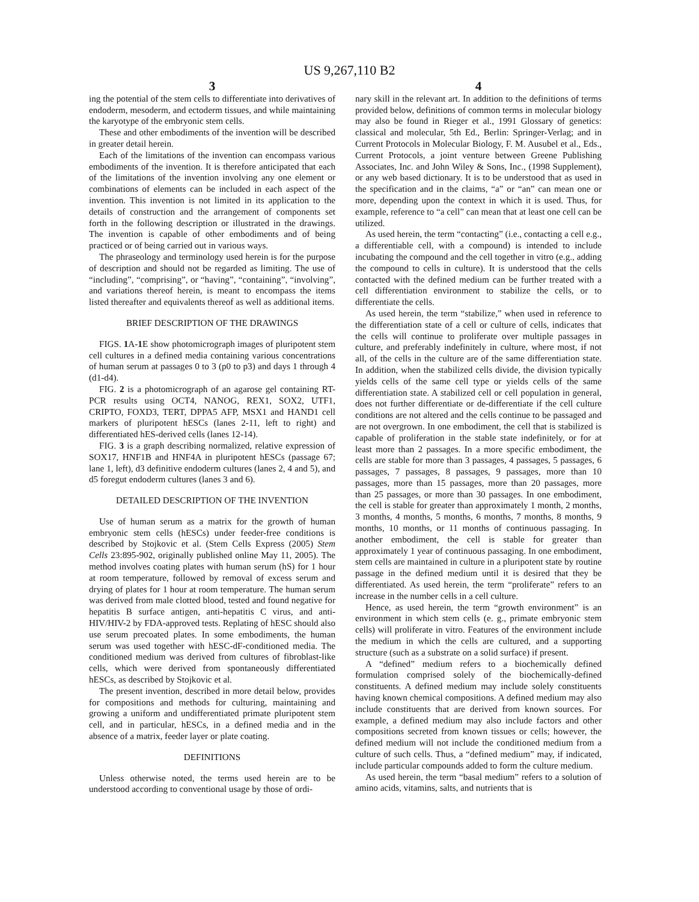US 9,267,110 B2
3
ing the potential of the stem cells to differentiate into derivatives of endoderm, mesoderm, and ectoderm tissues, and while maintaining the karyotype of the embryonic stem cells.
These and other embodiments of the invention will be described in greater detail herein.
Each of the limitations of the invention can encompass various embodiments of the invention. It is therefore anticipated that each of the limitations of the invention involving any one element or combinations of elements can be included in each aspect of the invention. This invention is not limited in its application to the details of construction and the arrangement of components set forth in the following description or illustrated in the drawings. The invention is capable of other embodiments and of being practiced or of being carried out in various ways.
The phraseology and terminology used herein is for the purpose of description and should not be regarded as limiting. The use of “including”, “comprising”, or “having”, “containing”, “involving”, and variations thereof herein, is meant to encompass the items listed thereafter and equivalents thereof as well as additional items.
BRIEF DESCRIPTION OF THE DRAWINGS
FIGS. 1 A-1 E show photomicrograph images of pluripotent stem cell cultures in a defined media containing various concentrations of human serum at passages 0 to 3 (p0 to p3) and days 1 through 4 (d1-d4).
FIG. 2 is a photomicrograph of an agarose gel containing RT-PCR results using OCT4, NANOG, REX1, SOX2, UTF1, CRIPTO, FOXD3, TERT, DPPA5 AFP, MSX1 and HAND1 cell markers of pluripotent hESCs (lanes 2-11, left to right) and differentiated hES-derived cells (lanes 12-14).
FIG. 3 is a graph describing normalized, relative expression of SOX17, HNF1B and HNF4A in pluripotent hESCs (passage 67; lane 1, left), d3 definitive endoderm cultures (lanes 2, 4 and 5), and d5 foregut endoderm cultures (lanes 3 and 6).
DETAILED DESCRIPTION OF THE INVENTION
Use of human serum as a matrix for the growth of human embryonic stem cells (hESCs) under feeder-free conditions is described by Stojkovic et al. (Stem Cells Express (2005) Stem Cells 23:895-902, originally published online May 11, 2005). The method involves coating plates with human serum (hS) for 1 hour at room temperature, followed by removal of excess serum and drying of plates for 1 hour at room temperature. The human serum was derived from male clotted blood, tested and found negative for hepatitis B surface antigen, anti-hepatitis C virus, and anti-HIV/HIV-2 by FDA-approved tests. Replating of hESC should also use serum precoated plates. In some embodiments, the human serum was used together with hESC-dF-conditioned media. The conditioned medium was derived from cultures of fibroblast-like cells, which were derived from spontaneously differentiated hESCs, as described by Stojkovic et al.
The present invention, described in more detail below, provides for compositions and methods for culturing, maintaining and growing a uniform and undifferentiated primate pluripotent stem cell, and in particular, hESCs, in a defined media and in the absence of a matrix, feeder layer or plate coating.
DEFINITIONS
Unless otherwise noted, the terms used herein are to be understood according to conventional usage by those of ordi-
4
nary skill in the relevant art. In addition to the definitions of terms provided below, definitions of common terms in molecular biology may also be found in Rieger et al., 1991 Glossary of genetics: classical and molecular, 5th Ed., Berlin: Springer-Verlag; and in Current Protocols in Molecular Biology, F. M. Ausubel et al., Eds., Current Protocols, a joint venture between Greene Publishing Associates, Inc. and John Wiley & Sons, Inc., (1998 Supplement), or any web based dictionary. It is to be understood that as used in the specification and in the claims, “a” or “an” can mean one or more, depending upon the context in which it is used. Thus, for example, reference to “a cell” can mean that at least one cell can be utilized.
As used herein, the term “contacting” (i.e., contacting a cell e.g., a differentiable cell, with a compound) is intended to include incubating the compound and the cell together in vitro (e.g., adding the compound to cells in culture). It is understood that the cells contacted with the defined medium can be further treated with a cell differentiation environment to stabilize the cells, or to differentiate the cells.
As used herein, the term “stabilize,” when used in reference to the differentiation state of a cell or culture of cells, indicates that the cells will continue to proliferate over multiple passages in culture, and preferably indefinitely in culture, where most, if not all, of the cells in the culture are of the same differentiation state. In addition, when the stabilized cells divide, the division typically yields cells of the same cell type or yields cells of the same differentiation state. A stabilized cell or cell population in general, does not further differentiate or de-differentiate if the cell culture conditions are not altered and the cells continue to be passaged and are not overgrown. In one embodiment, the cell that is stabilized is capable of proliferation in the stable state indefinitely, or for at least more than 2 passages. In a more specific embodiment, the cells are stable for more than 3 passages, 4 passages, 5 passages, 6 passages, 7 passages, 8 passages, 9 passages, more than 10 passages, more than 15 passages, more than 20 passages, more than 25 passages, or more than 30 passages. In one embodiment, the cell is stable for greater than approximately 1 month, 2 months, 3 months, 4 months, 5 months, 6 months, 7 months, 8 months, 9 months, 10 months, or 11 months of continuous passaging. In another embodiment, the cell is stable for greater than approximately 1 year of continuous passaging. In one embodiment, stem cells are maintained in culture in a pluripotent state by routine passage in the defined medium until it is desired that they be differentiated. As used herein, the term “proliferate” refers to an increase in the number cells in a cell culture.
Hence, as used herein, the term “growth environment” is an environment in which stem cells (e. g., primate embryonic stem cells) will proliferate in vitro. Features of the environment include the medium in which the cells are cultured, and a supporting structure (such as a substrate on a solid surface) if present.
A “defined” medium refers to a biochemically defined formulation comprised solely of the biochemically-defined constituents. A defined medium may include solely constituents having known chemical compositions. A defined medium may also include constituents that are derived from known sources. For example, a defined medium may also include factors and other compositions secreted from known tissues or cells; however, the defined medium will not include the conditioned medium from a culture of such cells. Thus, a “defined medium” may, if indicated, include particular compounds added to form the culture medium.
As used herein, the term “basal medium” refers to a solution of amino acids, vitamins, salts, and nutrients that is